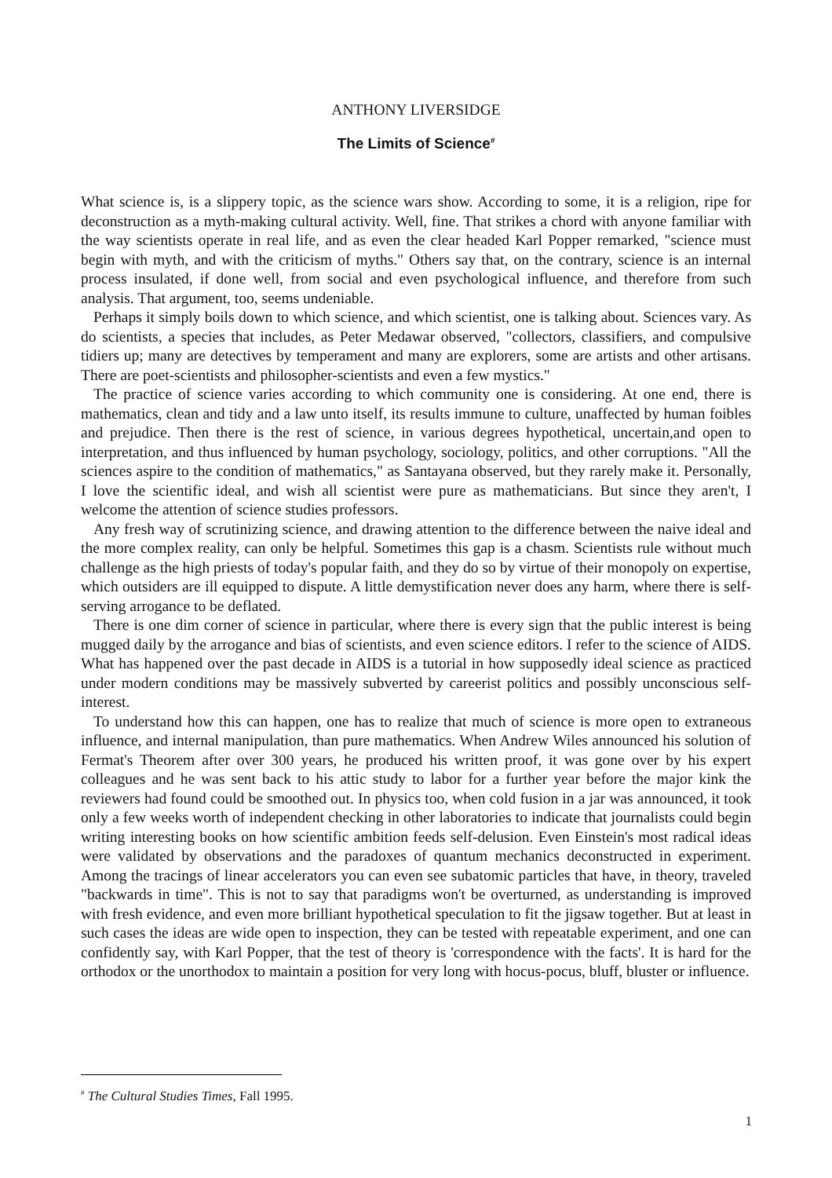ANTHONY LIVERSIDGE
The Limits of Science<sup>#</sup>
What science is, is a slippery topic, as the science wars show. According to some, it is a religion, ripe for deconstruction as a myth-making cultural activity. Well, fine. That strikes a chord with anyone familiar with the way scientists operate in real life, and as even the clear headed Karl Popper remarked, "science must begin with myth, and with the criticism of myths." Others say that, on the contrary, science is an internal process insulated, if done well, from social and even psychological influence, and therefore from such analysis. That argument, too, seems undeniable.
Perhaps it simply boils down to which science, and which scientist, one is talking about. Sciences vary. As do scientists, a species that includes, as Peter Medawar observed, "collectors, classifiers, and compulsive tidiers up; many are detectives by temperament and many are explorers, some are artists and other artisans. There are poet-scientists and philosopher-scientists and even a few mystics."
The practice of science varies according to which community one is considering. At one end, there is mathematics, clean and tidy and a law unto itself, its results immune to culture, unaffected by human foibles and prejudice. Then there is the rest of science, in various degrees hypothetical, uncertain,and open to interpretation, and thus influenced by human psychology, sociology, politics, and other corruptions. "All the sciences aspire to the condition of mathematics," as Santayana observed, but they rarely make it. Personally, I love the scientific ideal, and wish all scientist were pure as mathematicians. But since they aren't, I welcome the attention of science studies professors.
Any fresh way of scrutinizing science, and drawing attention to the difference between the naive ideal and the more complex reality, can only be helpful. Sometimes this gap is a chasm. Scientists rule without much challenge as the high priests of today's popular faith, and they do so by virtue of their monopoly on expertise, which outsiders are ill equipped to dispute. A little demystification never does any harm, where there is self-serving arrogance to be deflated.
There is one dim corner of science in particular, where there is every sign that the public interest is being mugged daily by the arrogance and bias of scientists, and even science editors. I refer to the science of AIDS. What has happened over the past decade in AIDS is a tutorial in how supposedly ideal science as practiced under modern conditions may be massively subverted by careerist politics and possibly unconscious self-interest.
To understand how this can happen, one has to realize that much of science is more open to extraneous influence, and internal manipulation, than pure mathematics. When Andrew Wiles announced his solution of Fermat's Theorem after over 300 years, he produced his written proof, it was gone over by his expert colleagues and he was sent back to his attic study to labor for a further year before the major kink the reviewers had found could be smoothed out. In physics too, when cold fusion in a jar was announced, it took only a few weeks worth of independent checking in other laboratories to indicate that journalists could begin writing interesting books on how scientific ambition feeds self-delusion. Even Einstein's most radical ideas were validated by observations and the paradoxes of quantum mechanics deconstructed in experiment. Among the tracings of linear accelerators you can even see subatomic particles that have, in theory, traveled "backwards in time". This is not to say that paradigms won't be overturned, as understanding is improved with fresh evidence, and even more brilliant hypothetical speculation to fit the jigsaw together. But at least in such cases the ideas are wide open to inspection, they can be tested with repeatable experiment, and one can confidently say, with Karl Popper, that the test of theory is 'correspondence with the facts'. It is hard for the orthodox or the unorthodox to maintain a position for very long with hocus-pocus, bluff, bluster or influence.
<sup>#</sup> The Cultural Studies Times, Fall 1995.
1